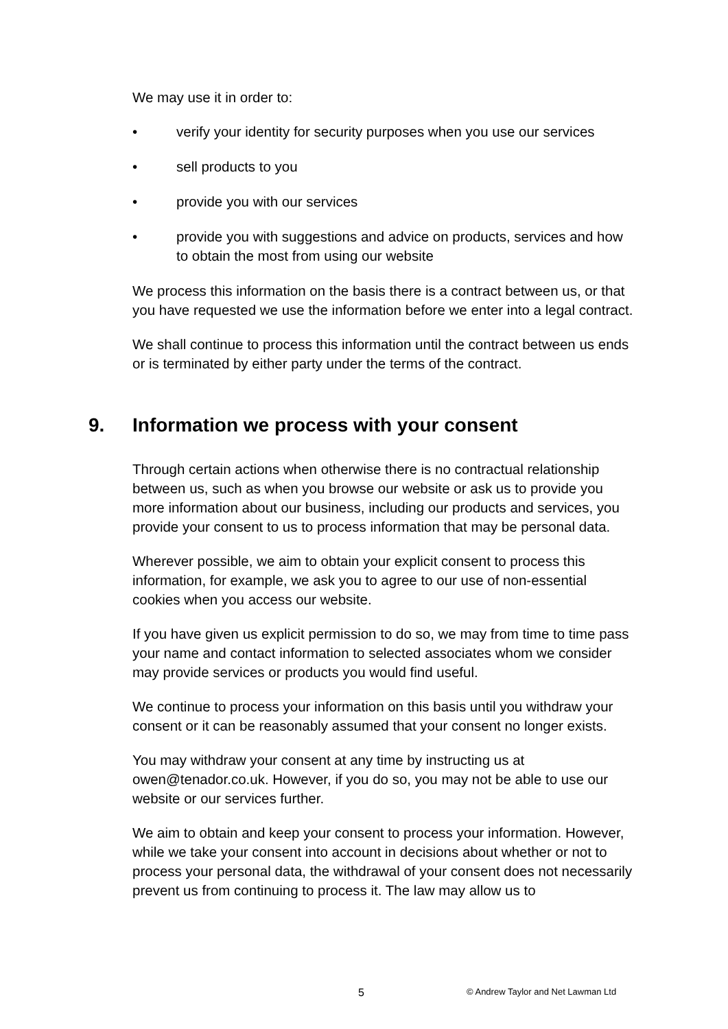We may use it in order to:
• verify your identity for security purposes when you use our services
• sell products to you
• provide you with our services
• provide you with suggestions and advice on products, services and how to obtain the most from using our website
We process this information on the basis there is a contract between us, or that you have requested we use the information before we enter into a legal contract.
We shall continue to process this information until the contract between us ends or is terminated by either party under the terms of the contract.
9. Information we process with your consent
Through certain actions when otherwise there is no contractual relationship between us, such as when you browse our website or ask us to provide you more information about our business, including our products and services, you provide your consent to us to process information that may be personal data.
Wherever possible, we aim to obtain your explicit consent to process this information, for example, we ask you to agree to our use of non-essential cookies when you access our website.
If you have given us explicit permission to do so, we may from time to time pass your name and contact information to selected associates whom we consider may provide services or products you would find useful.
We continue to process your information on this basis until you withdraw your consent or it can be reasonably assumed that your consent no longer exists.
You may withdraw your consent at any time by instructing us at owen@tenador.co.uk. However, if you do so, you may not be able to use our website or our services further.
We aim to obtain and keep your consent to process your information. However, while we take your consent into account in decisions about whether or not to process your personal data, the withdrawal of your consent does not necessarily prevent us from continuing to process it. The law may allow us to
5 © Andrew Taylor and Net Lawman Ltd